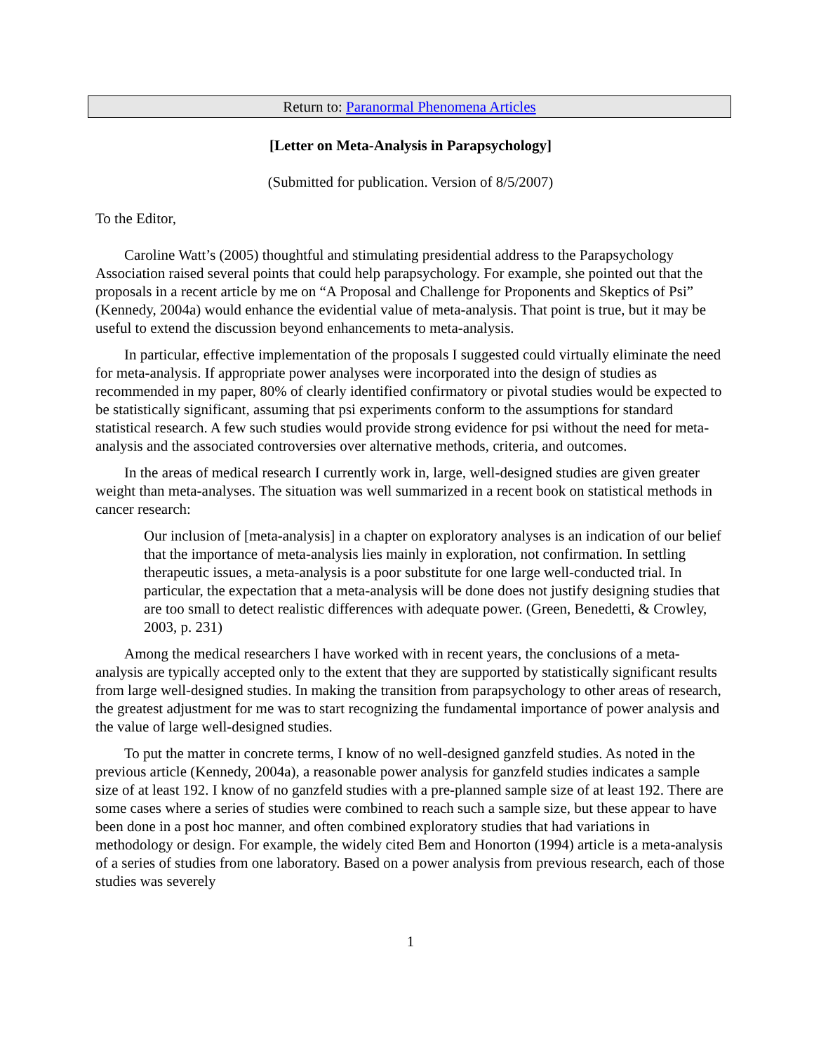Return to: Paranormal Phenomena Articles
[Letter on Meta-Analysis in Parapsychology]
(Submitted for publication. Version of 8/5/2007)
To the Editor,
Caroline Watt’s (2005) thoughtful and stimulating presidential address to the Parapsychology Association raised several points that could help parapsychology. For example, she pointed out that the proposals in a recent article by me on “A Proposal and Challenge for Proponents and Skeptics of Psi” (Kennedy, 2004a) would enhance the evidential value of meta-analysis. That point is true, but it may be useful to extend the discussion beyond enhancements to meta-analysis.
In particular, effective implementation of the proposals I suggested could virtually eliminate the need for meta-analysis. If appropriate power analyses were incorporated into the design of studies as recommended in my paper, 80% of clearly identified confirmatory or pivotal studies would be expected to be statistically significant, assuming that psi experiments conform to the assumptions for standard statistical research. A few such studies would provide strong evidence for psi without the need for meta-analysis and the associated controversies over alternative methods, criteria, and outcomes.
In the areas of medical research I currently work in, large, well-designed studies are given greater weight than meta-analyses. The situation was well summarized in a recent book on statistical methods in cancer research:
Our inclusion of [meta-analysis] in a chapter on exploratory analyses is an indication of our belief that the importance of meta-analysis lies mainly in exploration, not confirmation. In settling therapeutic issues, a meta-analysis is a poor substitute for one large well-conducted trial. In particular, the expectation that a meta-analysis will be done does not justify designing studies that are too small to detect realistic differences with adequate power. (Green, Benedetti, & Crowley, 2003, p. 231)
Among the medical researchers I have worked with in recent years, the conclusions of a meta-analysis are typically accepted only to the extent that they are supported by statistically significant results from large well-designed studies. In making the transition from parapsychology to other areas of research, the greatest adjustment for me was to start recognizing the fundamental importance of power analysis and the value of large well-designed studies.
To put the matter in concrete terms, I know of no well-designed ganzfeld studies. As noted in the previous article (Kennedy, 2004a), a reasonable power analysis for ganzfeld studies indicates a sample size of at least 192. I know of no ganzfeld studies with a pre-planned sample size of at least 192. There are some cases where a series of studies were combined to reach such a sample size, but these appear to have been done in a post hoc manner, and often combined exploratory studies that had variations in methodology or design. For example, the widely cited Bem and Honorton (1994) article is a meta-analysis of a series of studies from one laboratory. Based on a power analysis from previous research, each of those studies was severely
1